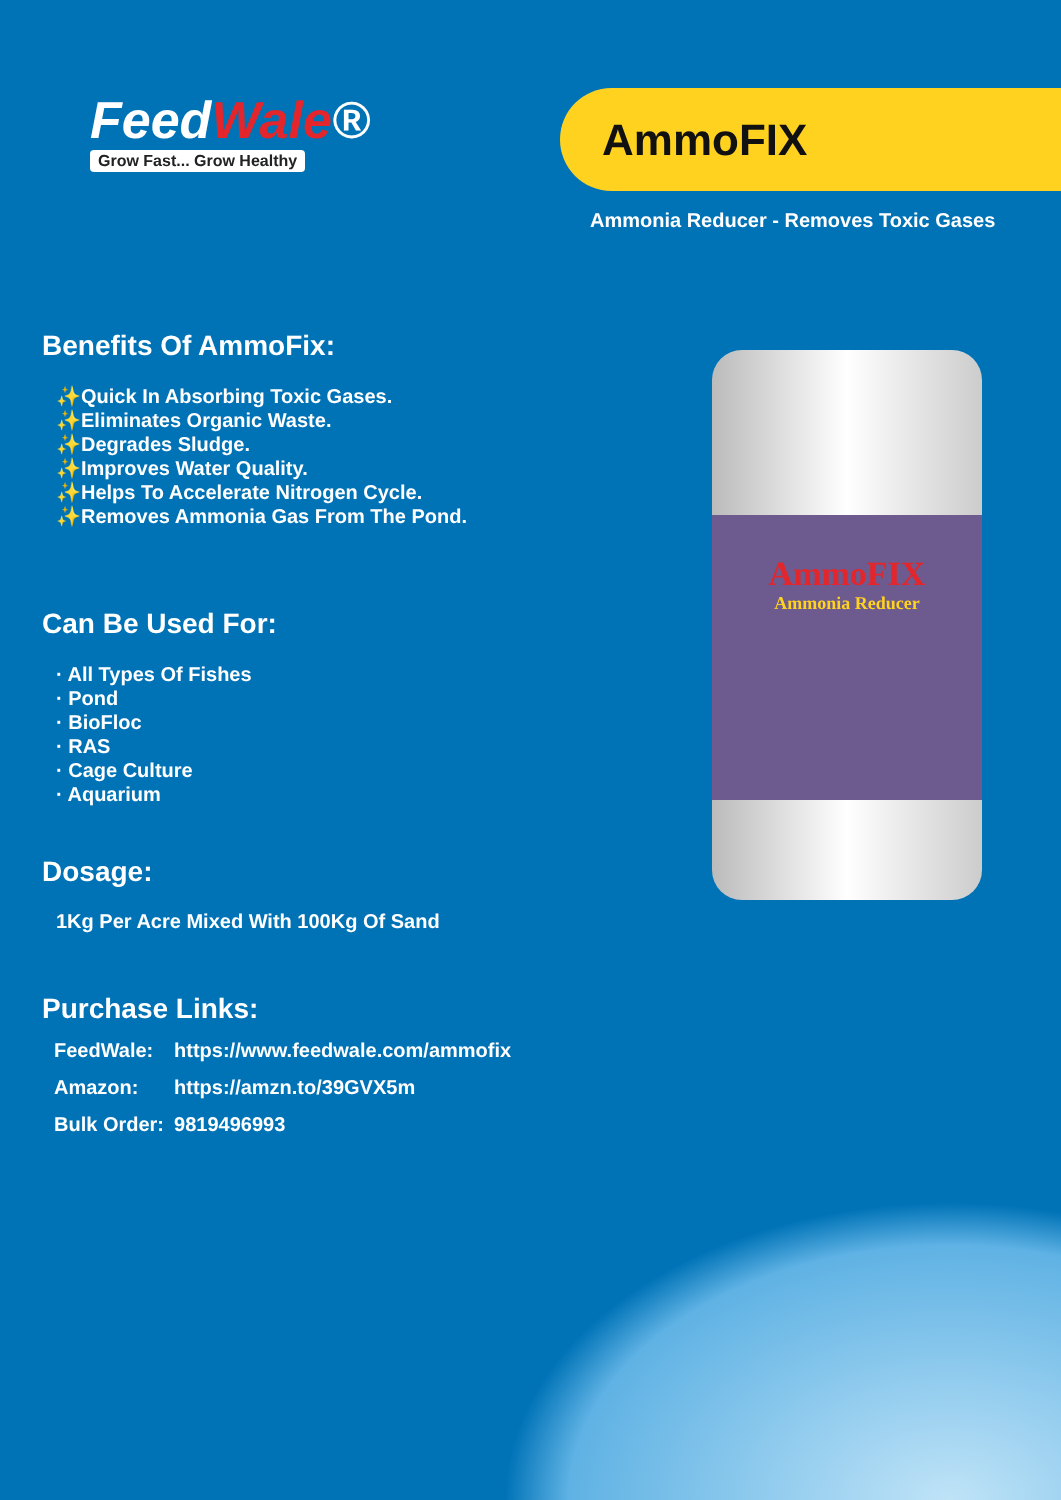FeedWale®
Grow Fast... Grow Healthy
AmmoFIX
Ammonia Reducer - Removes Toxic Gases
Benefits Of AmmoFix:
✨Quick In Absorbing Toxic Gases.
✨Eliminates Organic Waste.
✨Degrades Sludge.
✨Improves Water Quality.
✨Helps To Accelerate Nitrogen Cycle.
✨Removes Ammonia Gas From The Pond.
Can Be Used For:
· All Types Of Fishes
· Pond
· BioFloc
· RAS
· Cage Culture
· Aquarium
Dosage:
1Kg Per Acre Mixed With 100Kg Of Sand
Purchase Links:
| FeedWale: | https://www.feedwale.com/ammofix |
| Amazon: | https://amzn.to/39GVX5m |
| Bulk Order: | 9819496993 |
AmmoFIX
Ammonia Reducer